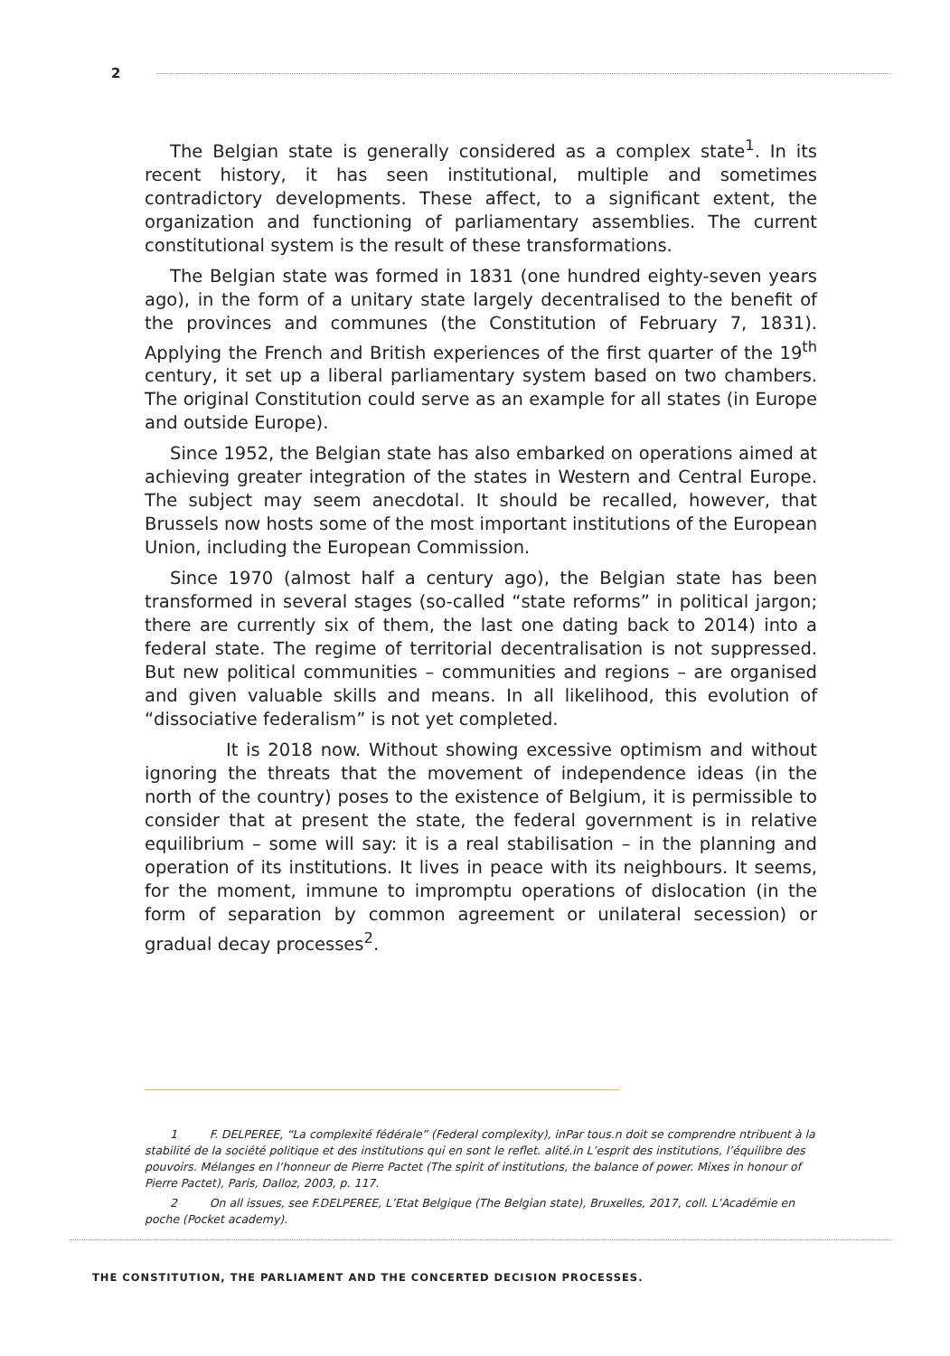2
The Belgian state is generally considered as a complex state<sup>1</sup>. In its recent history, it has seen institutional, multiple and sometimes contradictory developments. These affect, to a significant extent, the organization and functioning of parliamentary assemblies. The current constitutional system is the result of these transformations.
The Belgian state was formed in 1831 (one hundred eighty-seven years ago), in the form of a unitary state largely decentralised to the benefit of the provinces and communes (the Constitution of February 7, 1831). Applying the French and British experiences of the first quarter of the 19<sup>th</sup> century, it set up a liberal parliamentary system based on two chambers. The original Constitution could serve as an example for all states (in Europe and outside Europe).
Since 1952, the Belgian state has also embarked on operations aimed at achieving greater integration of the states in Western and Central Europe. The subject may seem anecdotal. It should be recalled, however, that Brussels now hosts some of the most important institutions of the European Union, including the European Commission.
Since 1970 (almost half a century ago), the Belgian state has been transformed in several stages (so-called “state reforms” in political jargon; there are currently six of them, the last one dating back to 2014) into a federal state. The regime of territorial decentralisation is not suppressed. But new political communities – communities and regions – are organised and given valuable skills and means. In all likelihood, this evolution of “dissociative federalism” is not yet completed.
It is 2018 now. Without showing excessive optimism and without ignoring the threats that the movement of independence ideas (in the north of the country) poses to the existence of Belgium, it is permissible to consider that at present the state, the federal government is in relative equilibrium – some will say: it is a real stabilisation – in the planning and operation of its institutions. It lives in peace with its neighbours. It seems, for the moment, immune to impromptu operations of dislocation (in the form of separation by common agreement or unilateral secession) or gradual decay processes<sup>2</sup>.
1 F. DELPEREE, “La complexité fédérale” (Federal complexity), inPar tous.n doit se comprendre ntribuent à la stabilité de la société politique et des institutions qui en sont le reflet. alité.in L’esprit des institutions, l’équilibre des pouvoirs. Mélanges en l’honneur de Pierre Pactet (The spirit of institutions, the balance of power. Mixes in honour of Pierre Pactet), Paris, Dalloz, 2003, p. 117.
2 On all issues, see F.DELPEREE, L’Etat Belgique (The Belgian state), Bruxelles, 2017, coll. L’Académie en poche (Pocket academy).
THE CONSTITUTION, THE PARLIAMENT AND THE CONCERTED DECISION PROCESSES.